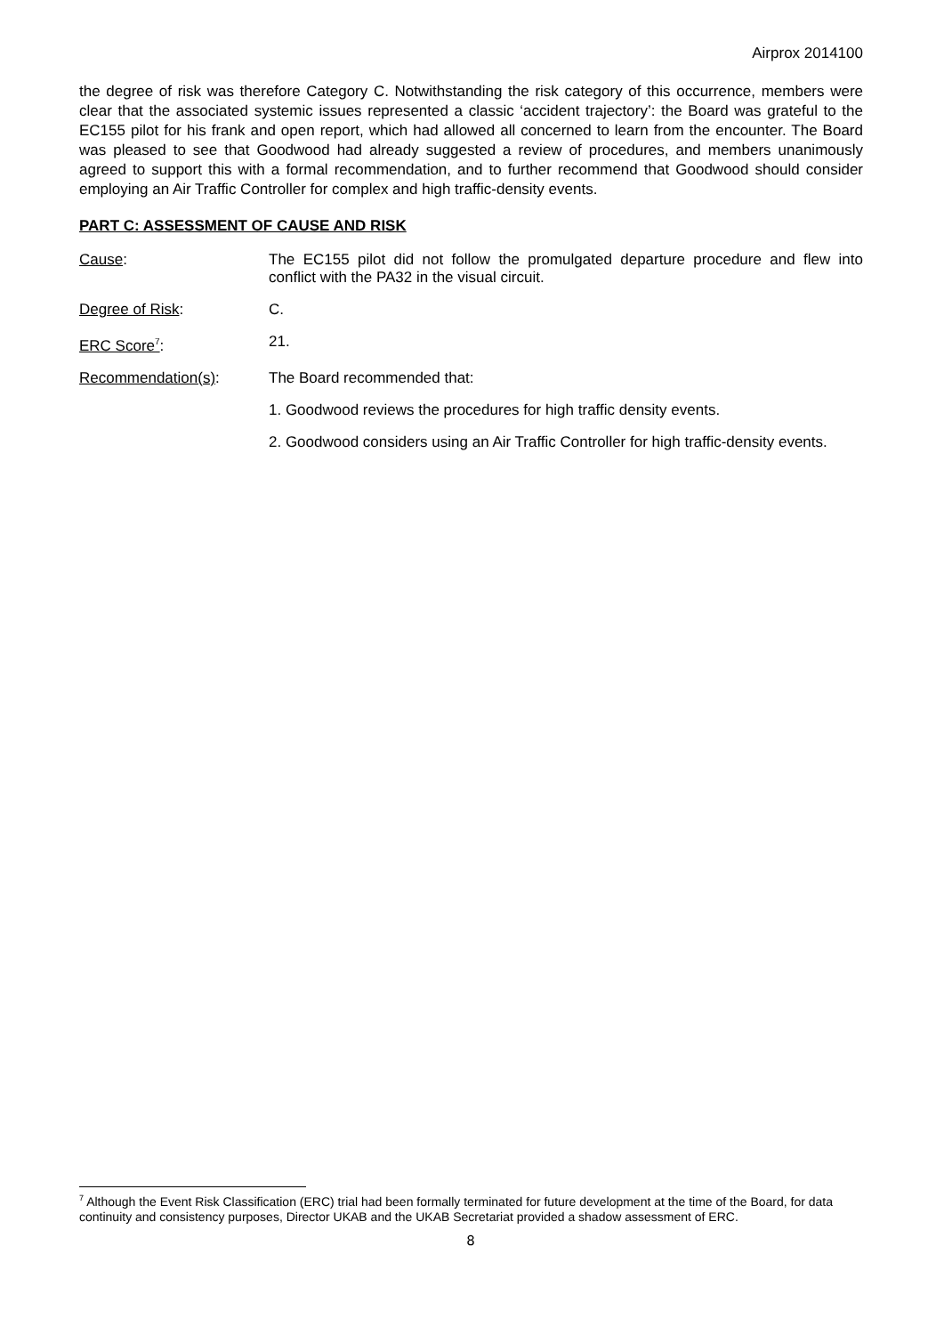Airprox 2014100
the degree of risk was therefore Category C. Notwithstanding the risk category of this occurrence, members were clear that the associated systemic issues represented a classic ‘accident trajectory’: the Board was grateful to the EC155 pilot for his frank and open report, which had allowed all concerned to learn from the encounter. The Board was pleased to see that Goodwood had already suggested a review of procedures, and members unanimously agreed to support this with a formal recommendation, and to further recommend that Goodwood should consider employing an Air Traffic Controller for complex and high traffic-density events.
PART C: ASSESSMENT OF CAUSE AND RISK
Cause: The EC155 pilot did not follow the promulgated departure procedure and flew into conflict with the PA32 in the visual circuit.
Degree of Risk: C.
ERC Score<sup>7</sup>: 21.
Recommendation(s): The Board recommended that:
1. Goodwood reviews the procedures for high traffic density events.
2. Goodwood considers using an Air Traffic Controller for high traffic-density events.
<sup>7</sup> Although the Event Risk Classification (ERC) trial had been formally terminated for future development at the time of the Board, for data continuity and consistency purposes, Director UKAB and the UKAB Secretariat provided a shadow assessment of ERC.
8